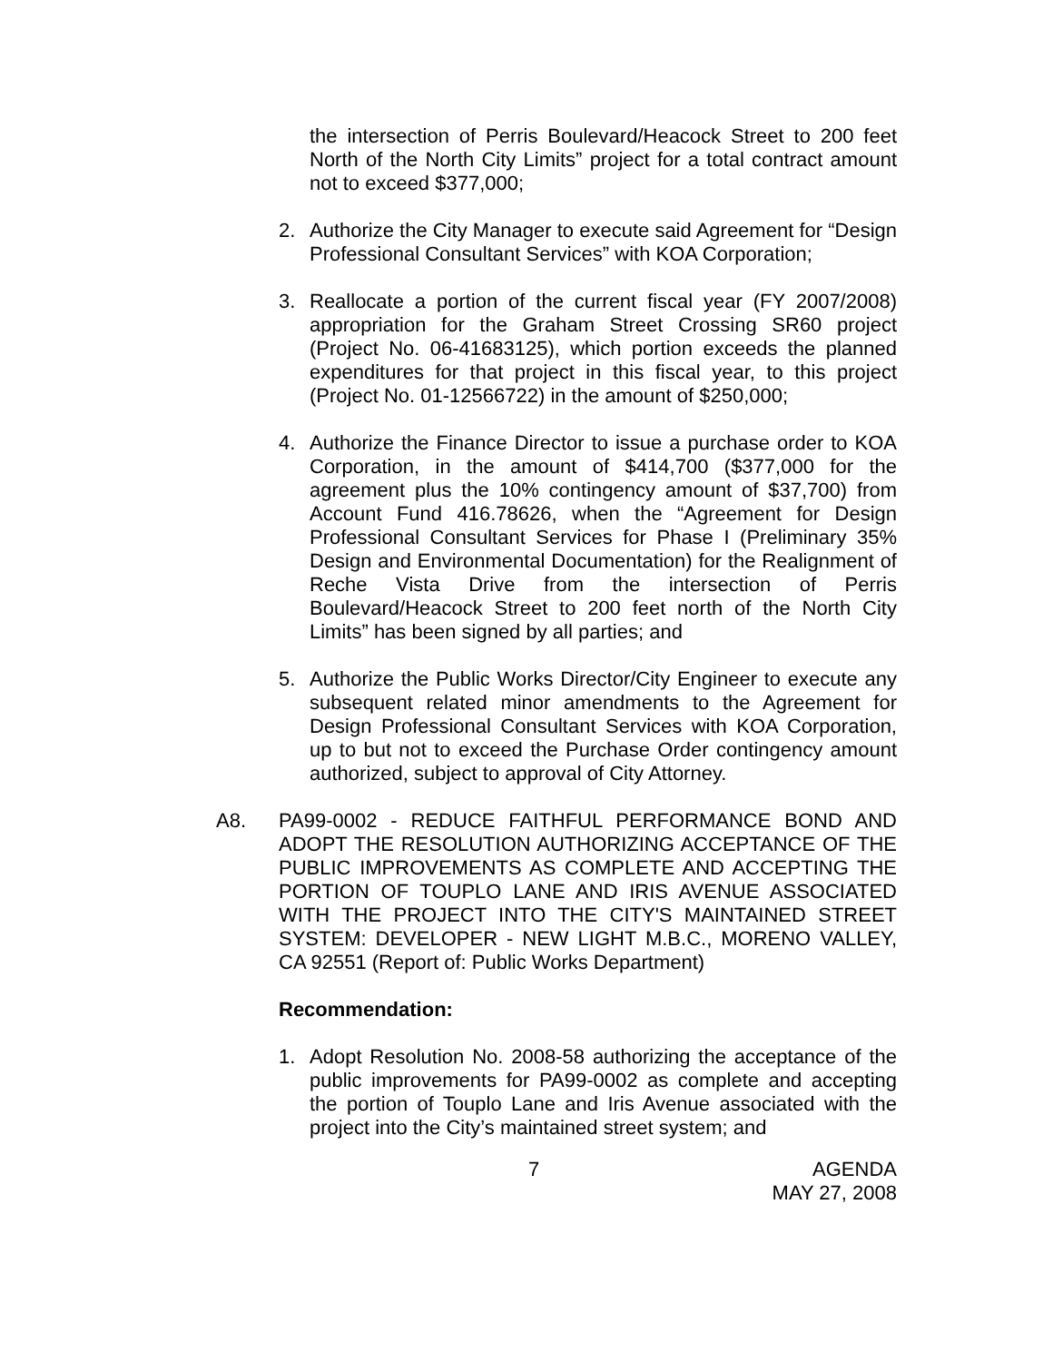the intersection of Perris Boulevard/Heacock Street to 200 feet North of the North City Limits” project for a total contract amount not to exceed $377,000;
2. Authorize the City Manager to execute said Agreement for “Design Professional Consultant Services” with KOA Corporation;
3. Reallocate a portion of the current fiscal year (FY 2007/2008) appropriation for the Graham Street Crossing SR60 project (Project No. 06-41683125), which portion exceeds the planned expenditures for that project in this fiscal year, to this project (Project No. 01-12566722) in the amount of $250,000;
4. Authorize the Finance Director to issue a purchase order to KOA Corporation, in the amount of $414,700 ($377,000 for the agreement plus the 10% contingency amount of $37,700) from Account Fund 416.78626, when the “Agreement for Design Professional Consultant Services for Phase I (Preliminary 35% Design and Environmental Documentation) for the Realignment of Reche Vista Drive from the intersection of Perris Boulevard/Heacock Street to 200 feet north of the North City Limits” has been signed by all parties; and
5. Authorize the Public Works Director/City Engineer to execute any subsequent related minor amendments to the Agreement for Design Professional Consultant Services with KOA Corporation, up to but not to exceed the Purchase Order contingency amount authorized, subject to approval of City Attorney.
A8. PA99-0002 - REDUCE FAITHFUL PERFORMANCE BOND AND ADOPT THE RESOLUTION AUTHORIZING ACCEPTANCE OF THE PUBLIC IMPROVEMENTS AS COMPLETE AND ACCEPTING THE PORTION OF TOUPLO LANE AND IRIS AVENUE ASSOCIATED WITH THE PROJECT INTO THE CITY'S MAINTAINED STREET SYSTEM: DEVELOPER - NEW LIGHT M.B.C., MORENO VALLEY, CA 92551 (Report of: Public Works Department)
Recommendation:
1. Adopt Resolution No. 2008-58 authorizing the acceptance of the public improvements for PA99-0002 as complete and accepting the portion of Touplo Lane and Iris Avenue associated with the project into the City’s maintained street system; and
7 AGENDA
MAY 27, 2008